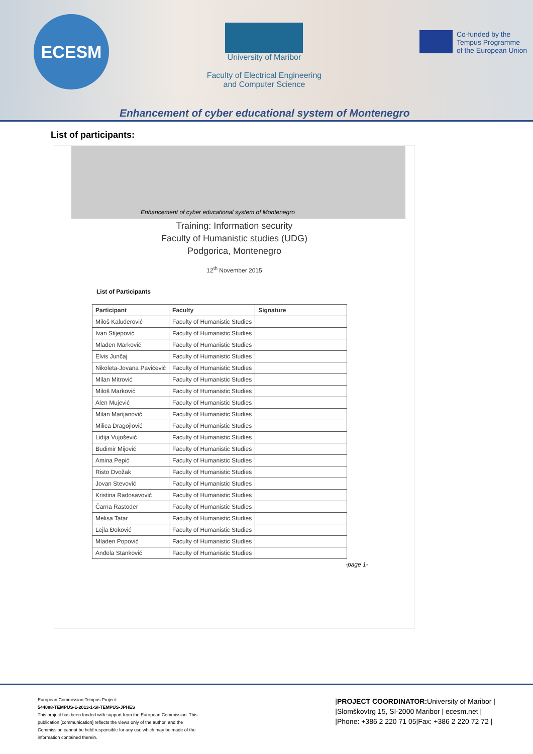ECESM
University of Maribor
Faculty of Electrical Engineering
and Computer Science
Co-funded by the
Tempus Programme
of the European Union
Enhancement of cyber educational system of Montenegro
List of participants:
Enhancement of cyber educational system of Montenegro
Training: Information security
Faculty of Humanistic studies (UDG)
Podgorica, Montenegro
12<sup>th</sup> November 2015
List of Participants
| Participant | Faculty | Signature |
| --- | --- | --- |
| Miloš Kaluđerović | Faculty of Humanistic Studies | |
| Ivan Stijepović | Faculty of Humanistic Studies | |
| Mladen Marković | Faculty of Humanistic Studies | |
| Elvis Junčaj | Faculty of Humanistic Studies | |
| Nikoleta-Jovana Pavićević | Faculty of Humanistic Studies | |
| Milan Mitrović | Faculty of Humanistic Studies | |
| Miloš Marković | Faculty of Humanistic Studies | |
| Alen Mujević | Faculty of Humanistic Studies | |
| Milan Marijanović | Faculty of Humanistic Studies | |
| Milica Dragojlović | Faculty of Humanistic Studies | |
| Lidija Vujošević | Faculty of Humanistic Studies | |
| Budimir Mijović | Faculty of Humanistic Studies | |
| Amina Pepić | Faculty of Humanistic Studies | |
| Risto Dvožak | Faculty of Humanistic Studies | |
| Jovan Stevović | Faculty of Humanistic Studies | |
| Kristina Radosavović | Faculty of Humanistic Studies | |
| Čarna Rastoder | Faculty of Humanistic Studies | |
| Melisa Tatar | Faculty of Humanistic Studies | |
| Lejla Đoković | Faculty of Humanistic Studies | |
| Mladen Popović | Faculty of Humanistic Studies | |
| Anđela Stanković | Faculty of Humanistic Studies | |
-page 1-
European Commission Tempus Project:
544088-TEMPUS-1-2013-1-SI-TEMPUS-JPHES
This project has been funded with support from the European Commission. This publication [communication] reflects the views only of the author, and the Commission cannot be held responsible for any use which may be made of the information contained therein.
|PROJECT COORDINATOR: University of Maribor |
|Slomškovtrg 15, SI-2000 Maribor | ecesm.net |
|Phone: +386 2 220 71 05|Fax: +386 2 220 72 72 |